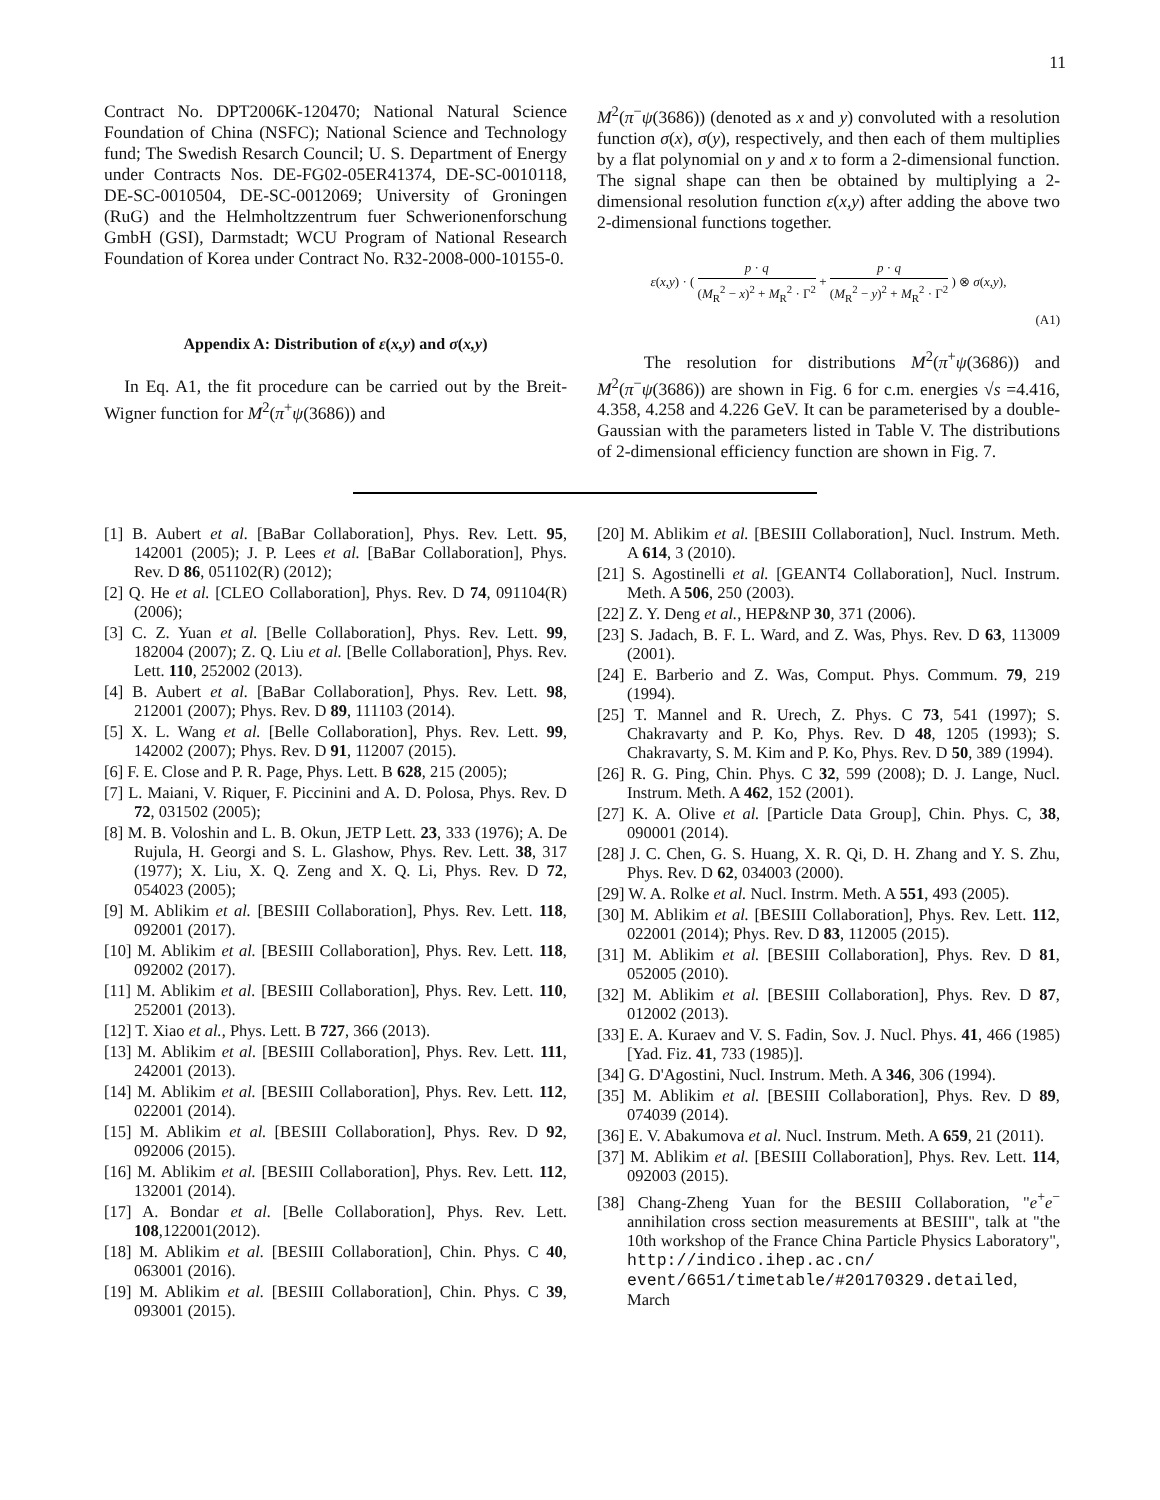11
Contract No. DPT2006K-120470; National Natural Science Foundation of China (NSFC); National Science and Technology fund; The Swedish Resarch Council; U. S. Department of Energy under Contracts Nos. DE-FG02-05ER41374, DE-SC-0010118, DE-SC-0010504, DE-SC-0012069; University of Groningen (RuG) and the Helmholtzzentrum fuer Schwerionenforschung GmbH (GSI), Darmstadt; WCU Program of National Research Foundation of Korea under Contract No. R32-2008-000-10155-0.
Appendix A: Distribution of ε(x,y) and σ(x,y)
In Eq. A1, the fit procedure can be carried out by the Breit-Wigner function for M<sup>2</sup>(π<sup>+</sup>ψ(3686)) and
M<sup>2</sup>(π<sup>−</sup>ψ(3686)) (denoted as x and y) convoluted with a resolution function σ(x), σ(y), respectively, and then each of them multiplies by a flat polynomial on y and x to form a 2-dimensional function. The signal shape can then be obtained by multiplying a 2-dimensional resolution function ε(x,y) after adding the above two 2-dimensional functions together.
ε(x,y) · ( p · q (M<sub>R</sub><sup>2</sup> − x)<sup>2</sup> + M<sub>R</sub><sup>2</sup> · Γ<sup>2</sup> + p · q (M<sub>R</sub><sup>2</sup> − y)<sup>2</sup> + M<sub>R</sub><sup>2</sup> · Γ<sup>2</sup> ) ⊗ σ(x,y),
(A1)
The resolution for distributions M<sup>2</sup>(π<sup>+</sup>ψ(3686)) and M<sup>2</sup>(π<sup>−</sup>ψ(3686)) are shown in Fig. 6 for c.m. energies √s =4.416, 4.358, 4.258 and 4.226 GeV. It can be parameterised by a double-Gaussian with the parameters listed in Table V. The distributions of 2-dimensional efficiency function are shown in Fig. 7.
[1] B. Aubert et al. [BaBar Collaboration], Phys. Rev. Lett. 95, 142001 (2005); J. P. Lees et al. [BaBar Collaboration], Phys. Rev. D 86, 051102(R) (2012);
[2] Q. He et al. [CLEO Collaboration], Phys. Rev. D 74, 091104(R) (2006);
[3] C. Z. Yuan et al. [Belle Collaboration], Phys. Rev. Lett. 99, 182004 (2007); Z. Q. Liu et al. [Belle Collaboration], Phys. Rev. Lett. 110, 252002 (2013).
[4] B. Aubert et al. [BaBar Collaboration], Phys. Rev. Lett. 98, 212001 (2007); Phys. Rev. D 89, 111103 (2014).
[5] X. L. Wang et al. [Belle Collaboration], Phys. Rev. Lett. 99, 142002 (2007); Phys. Rev. D 91, 112007 (2015).
[6] F. E. Close and P. R. Page, Phys. Lett. B 628, 215 (2005);
[7] L. Maiani, V. Riquer, F. Piccinini and A. D. Polosa, Phys. Rev. D 72, 031502 (2005);
[8] M. B. Voloshin and L. B. Okun, JETP Lett. 23, 333 (1976); A. De Rujula, H. Georgi and S. L. Glashow, Phys. Rev. Lett. 38, 317 (1977); X. Liu, X. Q. Zeng and X. Q. Li, Phys. Rev. D 72, 054023 (2005);
[9] M. Ablikim et al. [BESIII Collaboration], Phys. Rev. Lett. 118, 092001 (2017).
[10] M. Ablikim et al. [BESIII Collaboration], Phys. Rev. Lett. 118, 092002 (2017).
[11] M. Ablikim et al. [BESIII Collaboration], Phys. Rev. Lett. 110, 252001 (2013).
[12] T. Xiao et al., Phys. Lett. B 727, 366 (2013).
[13] M. Ablikim et al. [BESIII Collaboration], Phys. Rev. Lett. 111, 242001 (2013).
[14] M. Ablikim et al. [BESIII Collaboration], Phys. Rev. Lett. 112, 022001 (2014).
[15] M. Ablikim et al. [BESIII Collaboration], Phys. Rev. D 92, 092006 (2015).
[16] M. Ablikim et al. [BESIII Collaboration], Phys. Rev. Lett. 112, 132001 (2014).
[17] A. Bondar et al. [Belle Collaboration], Phys. Rev. Lett. 108,122001(2012).
[18] M. Ablikim et al. [BESIII Collaboration], Chin. Phys. C 40, 063001 (2016).
[19] M. Ablikim et al. [BESIII Collaboration], Chin. Phys. C 39, 093001 (2015).
[20] M. Ablikim et al. [BESIII Collaboration], Nucl. Instrum. Meth. A 614, 3 (2010).
[21] S. Agostinelli et al. [GEANT4 Collaboration], Nucl. Instrum. Meth. A 506, 250 (2003).
[22] Z. Y. Deng et al., HEP&NP 30, 371 (2006).
[23] S. Jadach, B. F. L. Ward, and Z. Was, Phys. Rev. D 63, 113009 (2001).
[24] E. Barberio and Z. Was, Comput. Phys. Commum. 79, 219 (1994).
[25] T. Mannel and R. Urech, Z. Phys. C 73, 541 (1997); S. Chakravarty and P. Ko, Phys. Rev. D 48, 1205 (1993); S. Chakravarty, S. M. Kim and P. Ko, Phys. Rev. D 50, 389 (1994).
[26] R. G. Ping, Chin. Phys. C 32, 599 (2008); D. J. Lange, Nucl. Instrum. Meth. A 462, 152 (2001).
[27] K. A. Olive et al. [Particle Data Group], Chin. Phys. C, 38, 090001 (2014).
[28] J. C. Chen, G. S. Huang, X. R. Qi, D. H. Zhang and Y. S. Zhu, Phys. Rev. D 62, 034003 (2000).
[29] W. A. Rolke et al. Nucl. Instrm. Meth. A 551, 493 (2005).
[30] M. Ablikim et al. [BESIII Collaboration], Phys. Rev. Lett. 112, 022001 (2014); Phys. Rev. D 83, 112005 (2015).
[31] M. Ablikim et al. [BESIII Collaboration], Phys. Rev. D 81, 052005 (2010).
[32] M. Ablikim et al. [BESIII Collaboration], Phys. Rev. D 87, 012002 (2013).
[33] E. A. Kuraev and V. S. Fadin, Sov. J. Nucl. Phys. 41, 466 (1985) [Yad. Fiz. 41, 733 (1985)].
[34] G. D'Agostini, Nucl. Instrum. Meth. A 346, 306 (1994).
[35] M. Ablikim et al. [BESIII Collaboration], Phys. Rev. D 89, 074039 (2014).
[36] E. V. Abakumova et al. Nucl. Instrum. Meth. A 659, 21 (2011).
[37] M. Ablikim et al. [BESIII Collaboration], Phys. Rev. Lett. 114, 092003 (2015).
[38] Chang-Zheng Yuan for the BESIII Collaboration, "e<sup>+</sup>e<sup>−</sup> annihilation cross section measurements at BESIII", talk at "the 10th workshop of the France China Particle Physics Laboratory", http://indico.ihep.ac.cn/ event/6651/timetable/#20170329.detailed, March